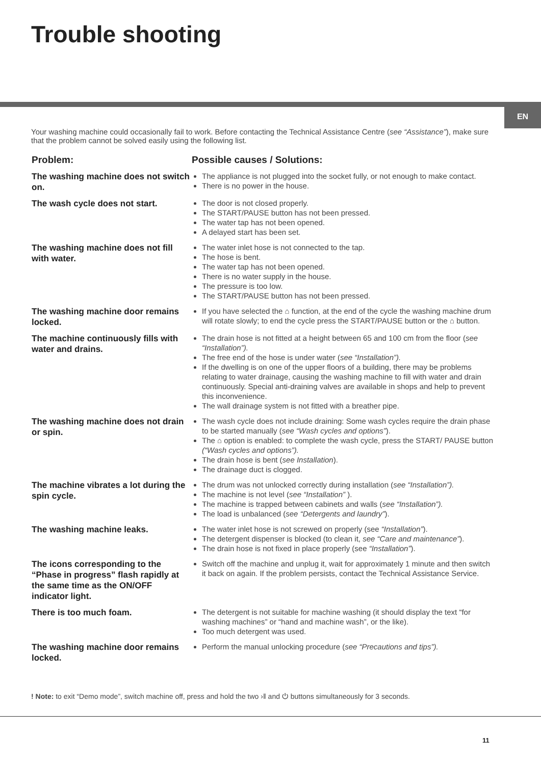Trouble shooting
EN
Your washing machine could occasionally fail to work. Before contacting the Technical Assistance Centre (see “Assistance”), make sure that the problem cannot be solved easily using the following list.
| Problem: | Possible causes / Solutions: |
| --- | --- |
| The washing machine does not switch on. | The appliance is not plugged into the socket fully, or not enough to make contact. There is no power in the house. |
| The wash cycle does not start. | The door is not closed properly. The START/PAUSE button has not been pressed. The water tap has not been opened. A delayed start has been set. |
| The washing machine does not fill with water. | The water inlet hose is not connected to the tap. The hose is bent. The water tap has not been opened. There is no water supply in the house. The pressure is too low. The START/PAUSE button has not been pressed. |
| The washing machine door remains locked. | If you have selected the ⌂ function, at the end of the cycle the washing machine drum will rotate slowly; to end the cycle press the START/PAUSE button or the ⌂ button. |
| The machine continuously fills with water and drains. | The drain hose is not fitted at a height between 65 and 100 cm from the floor ( see “Installation”). The free end of the hose is under water ( see “Installation”). If the dwelling is on one of the upper floors of a building, there may be problems relating to water drainage, causing the washing machine to fill with water and drain continuously. Special anti-draining valves are available in shops and help to prevent this inconvenience. The wall drainage system is not fitted with a breather pipe. |
| The washing machine does not drain or spin. | The wash cycle does not include draining: Some wash cycles require the drain phase to be started manually ( see “Wash cycles and options” ). The ⌂ option is enabled: to complete the wash cycle, press the START/ PAUSE button (“Wash cycles and options”). The drain hose is bent ( see Installation ). The drainage duct is clogged. |
| The machine vibrates a lot during the spin cycle. | The drum was not unlocked correctly during installation ( see “Installation”). The machine is not level ( see “Installation” ). The machine is trapped between cabinets and walls ( see “Installation”). The load is unbalanced ( see “Detergents and laundry” ). |
| The washing machine leaks. | The water inlet hose is not screwed on properly (see “Installation” ). The detergent dispenser is blocked (to clean it, see “Care and maintenance” ). The drain hose is not fixed in place properly (see “Installation” ). |
| The icons corresponding to the “Phase in progress” flash rapidly at the same time as the ON/OFF indicator light. | Switch off the machine and unplug it, wait for approximately 1 minute and then switch it back on again. If the problem persists, contact the Technical Assistance Service. |
| There is too much foam. | The detergent is not suitable for machine washing (it should display the text “for washing machines” or “hand and machine wash”, or the like). Too much detergent was used. |
| The washing machine door remains locked. | Perform the manual unlocking procedure ( see “Precautions and tips”). |
! Note: to exit “Demo mode”, switch machine off, press and hold the two ›‖ and ⏻ buttons simultaneously for 3 seconds.
11